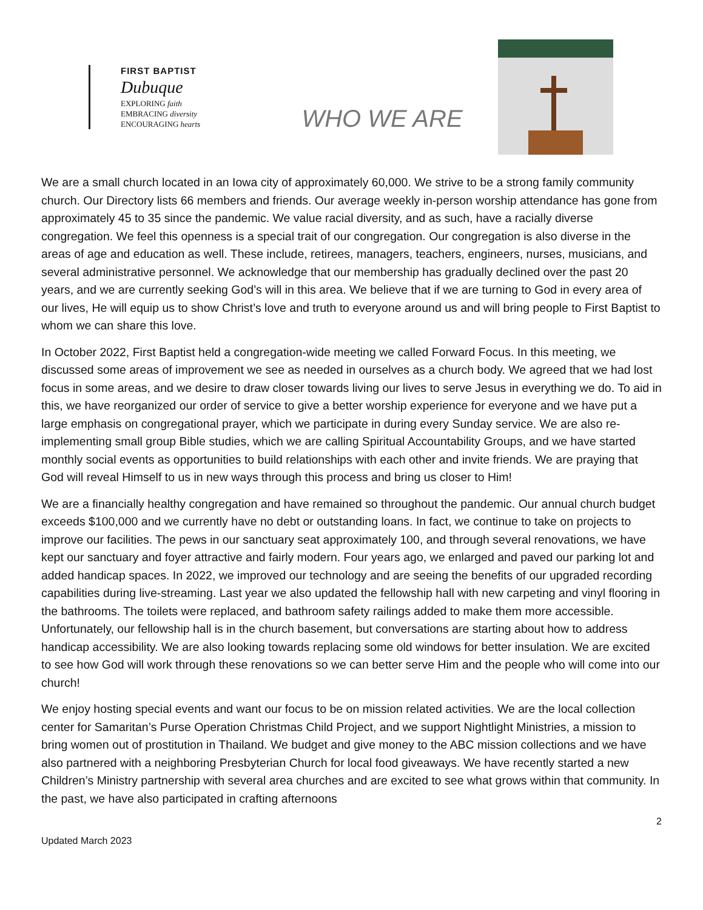FIRST BAPTIST
Dubuque
EXPLORING faith
EMBRACING diversity
ENCOURAGING hearts
WHO WE ARE
We are a small church located in an Iowa city of approximately 60,000. We strive to be a strong family community church. Our Directory lists 66 members and friends. Our average weekly in-person worship attendance has gone from approximately 45 to 35 since the pandemic. We value racial diversity, and as such, have a racially diverse congregation. We feel this openness is a special trait of our congregation. Our congregation is also diverse in the areas of age and education as well. These include, retirees, managers, teachers, engineers, nurses, musicians, and several administrative personnel. We acknowledge that our membership has gradually declined over the past 20 years, and we are currently seeking God’s will in this area. We believe that if we are turning to God in every area of our lives, He will equip us to show Christ’s love and truth to everyone around us and will bring people to First Baptist to whom we can share this love.
In October 2022, First Baptist held a congregation-wide meeting we called Forward Focus. In this meeting, we discussed some areas of improvement we see as needed in ourselves as a church body. We agreed that we had lost focus in some areas, and we desire to draw closer towards living our lives to serve Jesus in everything we do. To aid in this, we have reorganized our order of service to give a better worship experience for everyone and we have put a large emphasis on congregational prayer, which we participate in during every Sunday service. We are also re-implementing small group Bible studies, which we are calling Spiritual Accountability Groups, and we have started monthly social events as opportunities to build relationships with each other and invite friends. We are praying that God will reveal Himself to us in new ways through this process and bring us closer to Him!
We are a financially healthy congregation and have remained so throughout the pandemic. Our annual church budget exceeds $100,000 and we currently have no debt or outstanding loans. In fact, we continue to take on projects to improve our facilities. The pews in our sanctuary seat approximately 100, and through several renovations, we have kept our sanctuary and foyer attractive and fairly modern. Four years ago, we enlarged and paved our parking lot and added handicap spaces. In 2022, we improved our technology and are seeing the benefits of our upgraded recording capabilities during live-streaming. Last year we also updated the fellowship hall with new carpeting and vinyl flooring in the bathrooms. The toilets were replaced, and bathroom safety railings added to make them more accessible. Unfortunately, our fellowship hall is in the church basement, but conversations are starting about how to address handicap accessibility. We are also looking towards replacing some old windows for better insulation. We are excited to see how God will work through these renovations so we can better serve Him and the people who will come into our church!
We enjoy hosting special events and want our focus to be on mission related activities. We are the local collection center for Samaritan’s Purse Operation Christmas Child Project, and we support Nightlight Ministries, a mission to bring women out of prostitution in Thailand. We budget and give money to the ABC mission collections and we have also partnered with a neighboring Presbyterian Church for local food giveaways. We have recently started a new Children’s Ministry partnership with several area churches and are excited to see what grows within that community. In the past, we have also participated in crafting afternoons
2
Updated March 2023